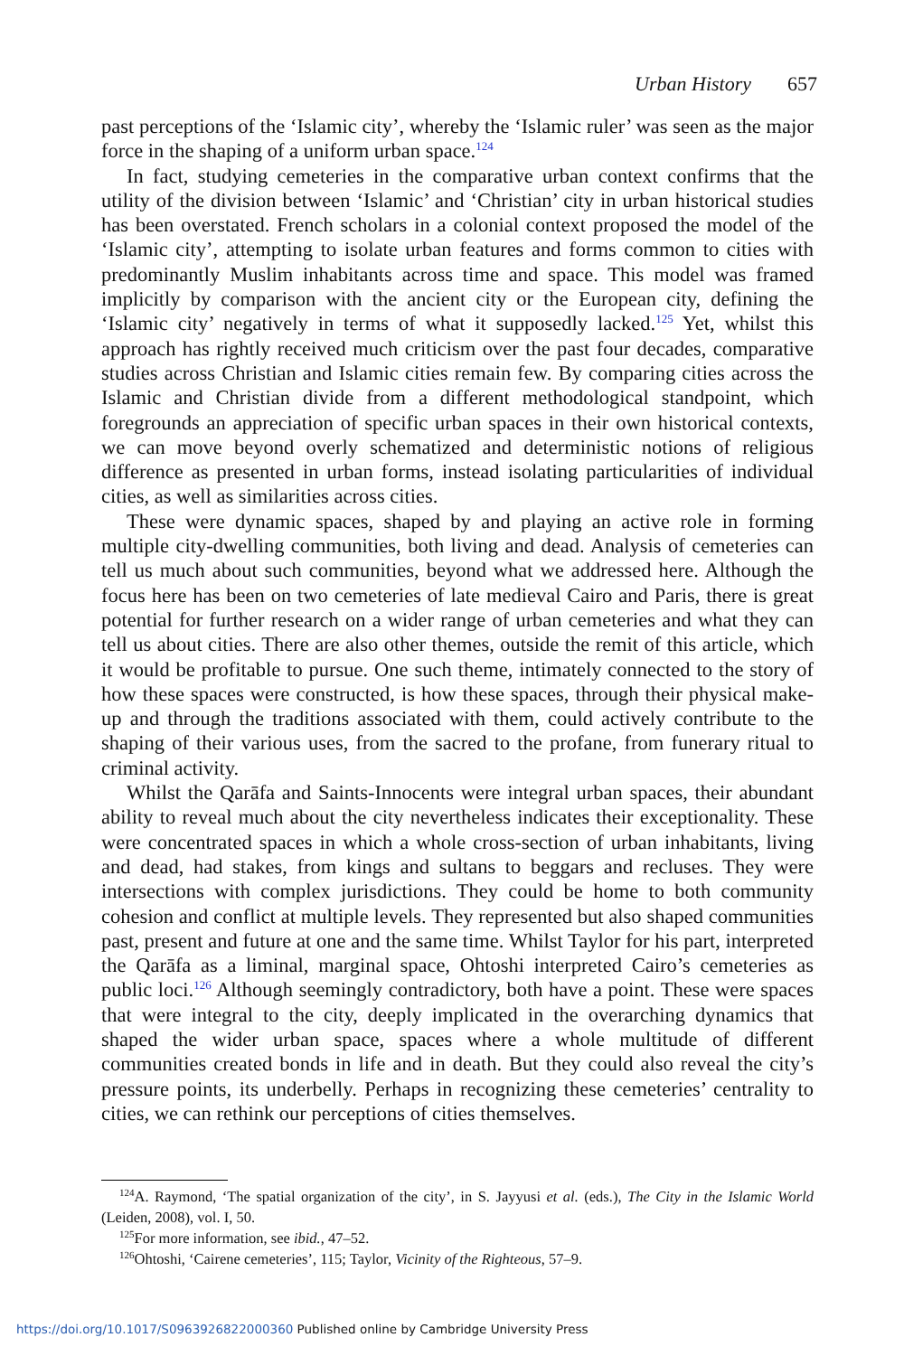Urban History 657
past perceptions of the ‘Islamic city’, whereby the ‘Islamic ruler’ was seen as the major force in the shaping of a uniform urban space.<sup>124</sup>
In fact, studying cemeteries in the comparative urban context confirms that the utility of the division between ‘Islamic’ and ‘Christian’ city in urban historical studies has been overstated. French scholars in a colonial context proposed the model of the ‘Islamic city’, attempting to isolate urban features and forms common to cities with predominantly Muslim inhabitants across time and space. This model was framed implicitly by comparison with the ancient city or the European city, defining the ‘Islamic city’ negatively in terms of what it supposedly lacked.<sup>125</sup> Yet, whilst this approach has rightly received much criticism over the past four decades, comparative studies across Christian and Islamic cities remain few. By comparing cities across the Islamic and Christian divide from a different methodological standpoint, which foregrounds an appreciation of specific urban spaces in their own historical contexts, we can move beyond overly schematized and deterministic notions of religious difference as presented in urban forms, instead isolating particularities of individual cities, as well as similarities across cities.
These were dynamic spaces, shaped by and playing an active role in forming multiple city-dwelling communities, both living and dead. Analysis of cemeteries can tell us much about such communities, beyond what we addressed here. Although the focus here has been on two cemeteries of late medieval Cairo and Paris, there is great potential for further research on a wider range of urban cemeteries and what they can tell us about cities. There are also other themes, outside the remit of this article, which it would be profitable to pursue. One such theme, intimately connected to the story of how these spaces were constructed, is how these spaces, through their physical make-up and through the traditions associated with them, could actively contribute to the shaping of their various uses, from the sacred to the profane, from funerary ritual to criminal activity.
Whilst the Qarāfa and Saints-Innocents were integral urban spaces, their abundant ability to reveal much about the city nevertheless indicates their exceptionality. These were concentrated spaces in which a whole cross-section of urban inhabitants, living and dead, had stakes, from kings and sultans to beggars and recluses. They were intersections with complex jurisdictions. They could be home to both community cohesion and conflict at multiple levels. They represented but also shaped communities past, present and future at one and the same time. Whilst Taylor for his part, interpreted the Qarāfa as a liminal, marginal space, Ohtoshi interpreted Cairo’s cemeteries as public loci.<sup>126</sup> Although seemingly contradictory, both have a point. These were spaces that were integral to the city, deeply implicated in the overarching dynamics that shaped the wider urban space, spaces where a whole multitude of different communities created bonds in life and in death. But they could also reveal the city’s pressure points, its underbelly. Perhaps in recognizing these cemeteries’ centrality to cities, we can rethink our perceptions of cities themselves.
<sup>124</sup> A. Raymond, ‘The spatial organization of the city’, in S. Jayyusi et al. (eds.), The City in the Islamic World (Leiden, 2008), vol. I, 50.
<sup>125</sup> For more information, see ibid., 47–52.
<sup>126</sup> Ohtoshi, ‘Cairene cemeteries’, 115; Taylor, Vicinity of the Righteous, 57–9.
https://doi.org/10.1017/S0963926822000360 Published online by Cambridge University Press